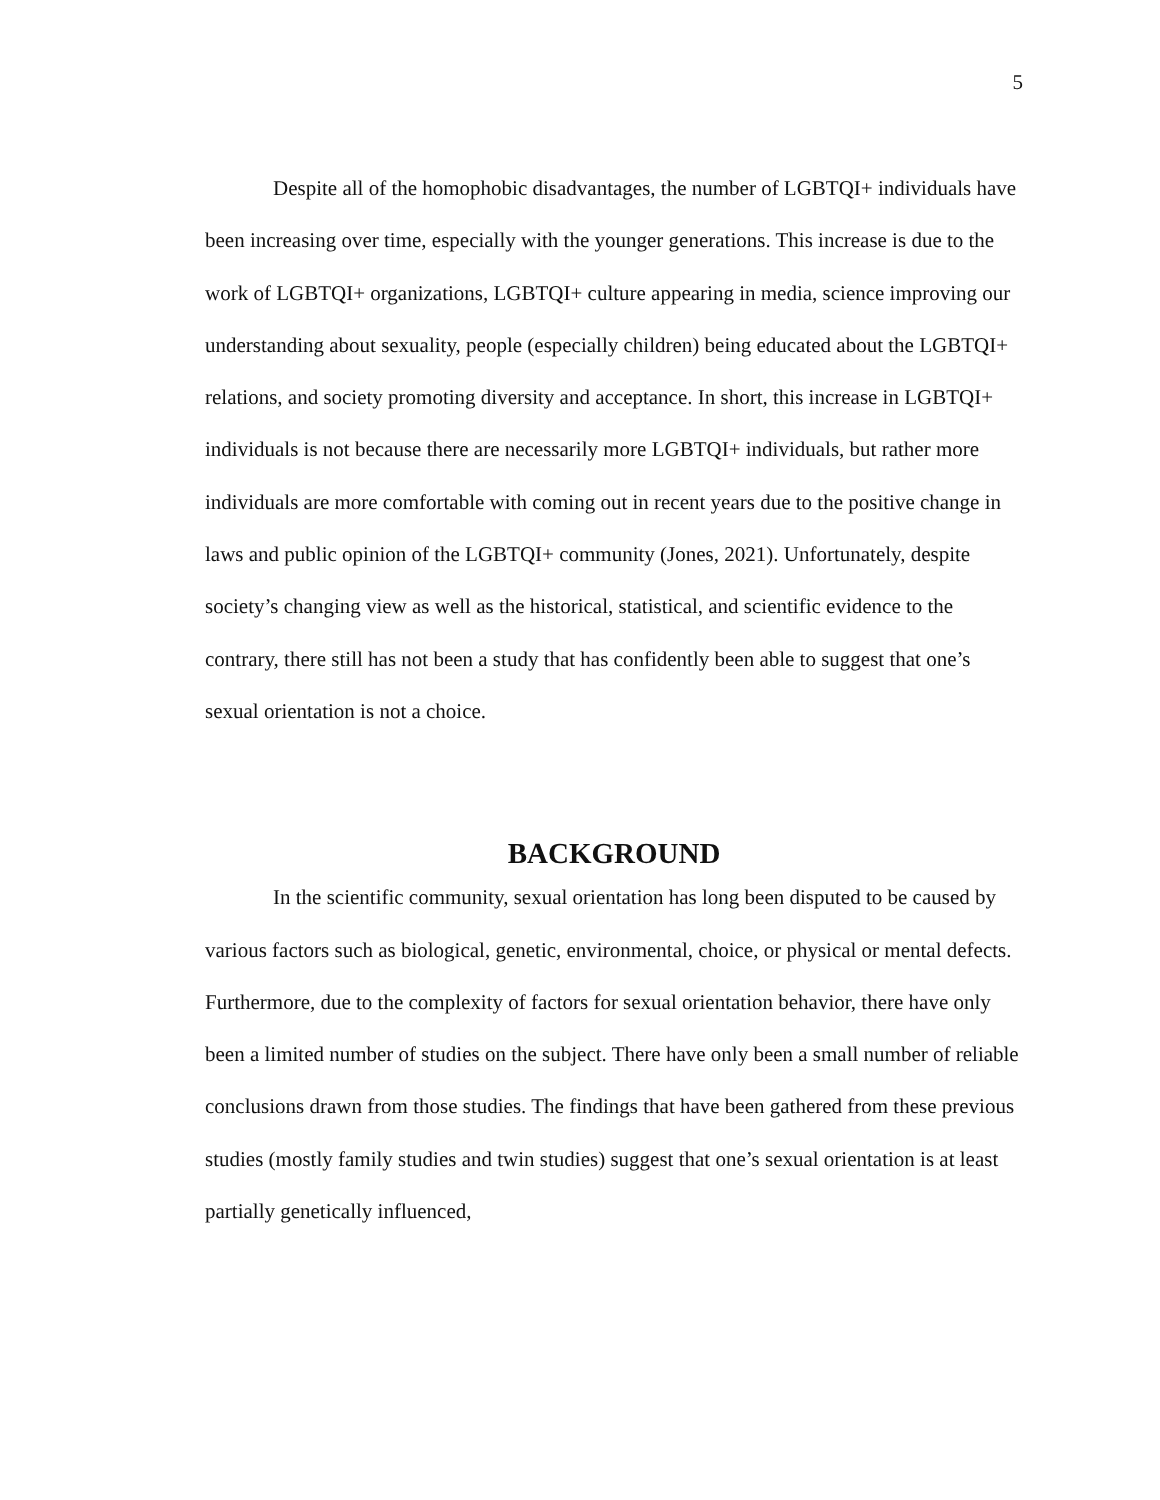5
Despite all of the homophobic disadvantages, the number of LGBTQI+ individuals have been increasing over time, especially with the younger generations. This increase is due to the work of LGBTQI+ organizations, LGBTQI+ culture appearing in media, science improving our understanding about sexuality, people (especially children) being educated about the LGBTQI+ relations, and society promoting diversity and acceptance. In short, this increase in LGBTQI+ individuals is not because there are necessarily more LGBTQI+ individuals, but rather more individuals are more comfortable with coming out in recent years due to the positive change in laws and public opinion of the LGBTQI+ community (Jones, 2021). Unfortunately, despite society’s changing view as well as the historical, statistical, and scientific evidence to the contrary, there still has not been a study that has confidently been able to suggest that one’s sexual orientation is not a choice.
BACKGROUND
In the scientific community, sexual orientation has long been disputed to be caused by various factors such as biological, genetic, environmental, choice, or physical or mental defects. Furthermore, due to the complexity of factors for sexual orientation behavior, there have only been a limited number of studies on the subject. There have only been a small number of reliable conclusions drawn from those studies. The findings that have been gathered from these previous studies (mostly family studies and twin studies) suggest that one’s sexual orientation is at least partially genetically influenced,